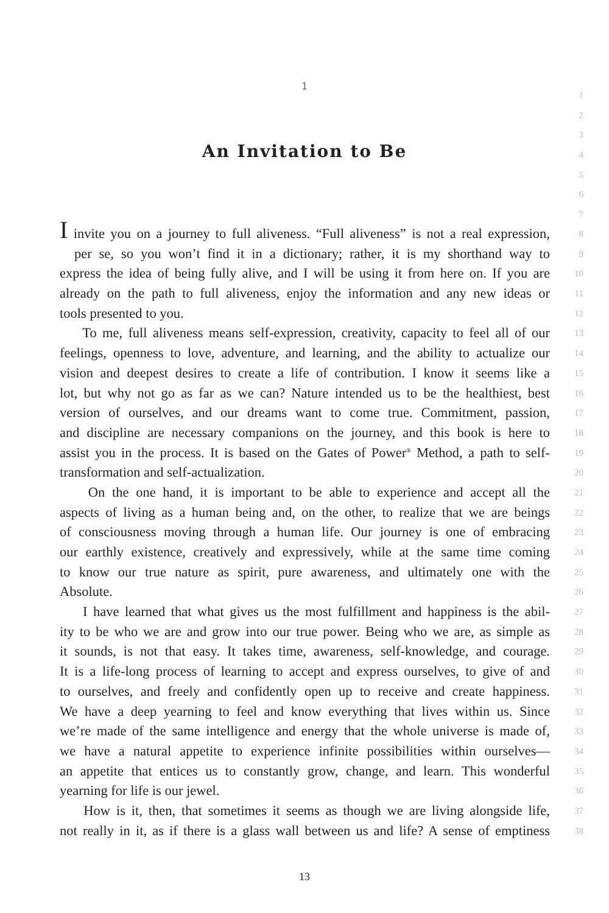1
1
2
3
An Invitation to Be 4
5
6
7
I invite you on a journey to full aliveness. “Full aliveness” is not a real expression,
8
per se, so you won’t find it in a dictionary; rather, it is my shorthand way to
9
express the idea of being fully alive, and I will be using it from here on. If you are
10
already on the path to full aliveness, enjoy the information and any new ideas or
11
tools presented to you.
12
To me, full aliveness means self-expression, creativity, capacity to feel all of our
13
feelings, openness to love, adventure, and learning, and the ability to actualize our
14
vision and deepest desires to create a life of contribution. I know it seems like a
15
lot, but why not go as far as we can? Nature intended us to be the healthiest, best
16
version of ourselves, and our dreams want to come true. Commitment, passion,
17
and discipline are necessary companions on the journey, and this book is here to
18
assist you in the process. It is based on the Gates of Power<sup>®</sup> Method, a path to self-
19
transformation and self-actualization.
20
On the one hand, it is important to be able to experience and accept all the
21
aspects of living as a human being and, on the other, to realize that we are beings
22
of consciousness moving through a human life. Our journey is one of embracing
23
our earthly existence, creatively and expressively, while at the same time coming
24
to know our true nature as spirit, pure awareness, and ultimately one with the
25
Absolute.
26
I have learned that what gives us the most fulfillment and happiness is the abil-
27
ity to be who we are and grow into our true power. Being who we are, as simple as
28
it sounds, is not that easy. It takes time, awareness, self-knowledge, and courage.
29
It is a life-long process of learning to accept and express ourselves, to give of and
30
to ourselves, and freely and confidently open up to receive and create happiness.
31
We have a deep yearning to feel and know everything that lives within us. Since
32
we’re made of the same intelligence and energy that the whole universe is made of,
33
we have a natural appetite to experience infinite possibilities within ourselves—
34
an appetite that entices us to constantly grow, change, and learn. This wonderful
35
yearning for life is our jewel.
36
How is it, then, that sometimes it seems as though we are living alongside life,
37
not really in it, as if there is a glass wall between us and life? A sense of emptiness
38
13